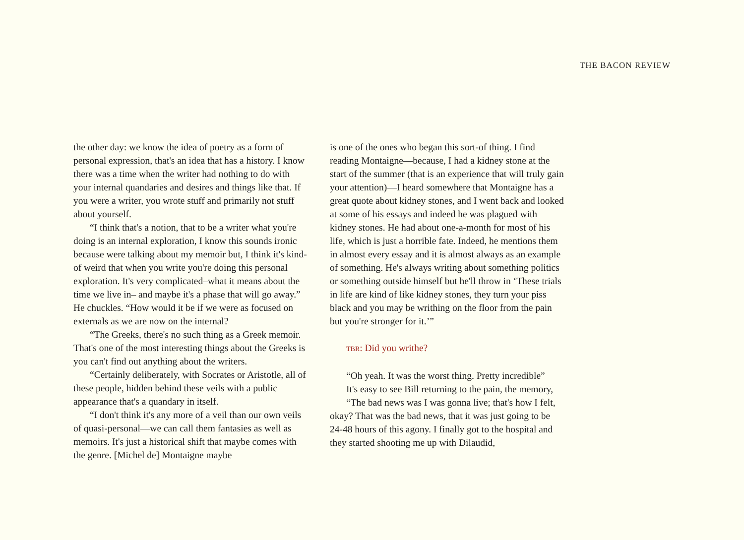THE BACON REVIEW
the other day: we know the idea of poetry as a form of personal expression, that's an idea that has a history. I know there was a time when the writer had nothing to do with your internal quandaries and desires and things like that. If you were a writer, you wrote stuff and primarily not stuff about yourself.
“I think that's a notion, that to be a writer what you're doing is an internal exploration, I know this sounds ironic because were talking about my memoir but, I think it's kind-of weird that when you write you're doing this personal exploration. It's very complicated–what it means about the time we live in– and maybe it's a phase that will go away.” He chuckles. “How would it be if we were as focused on externals as we are now on the internal?
“The Greeks, there's no such thing as a Greek memoir. That's one of the most interesting things about the Greeks is you can't find out anything about the writers.
“Certainly deliberately, with Socrates or Aristotle, all of these people, hidden behind these veils with a public appearance that's a quandary in itself.
“I don't think it's any more of a veil than our own veils of quasi-personal—we can call them fantasies as well as memoirs. It's just a historical shift that maybe comes with the genre. [Michel de] Montaigne maybe
is one of the ones who began this sort-of thing. I find reading Montaigne—because, I had a kidney stone at the start of the summer (that is an experience that will truly gain your attention)—I heard somewhere that Montaigne has a great quote about kidney stones, and I went back and looked at some of his essays and indeed he was plagued with kidney stones. He had about one-a-month for most of his life, which is just a horrible fate. Indeed, he mentions them in almost every essay and it is almost always as an example of something. He's always writing about something politics or something outside himself but he'll throw in ‘These trials in life are kind of like kidney stones, they turn your piss black and you may be writhing on the floor from the pain but you're stronger for it.’”
TBR: Did you writhe?
“Oh yeah. It was the worst thing. Pretty incredible”
It's easy to see Bill returning to the pain, the memory,
“The bad news was I was gonna live; that's how I felt, okay? That was the bad news, that it was just going to be 24-48 hours of this agony. I finally got to the hospital and they started shooting me up with Dilaudid,